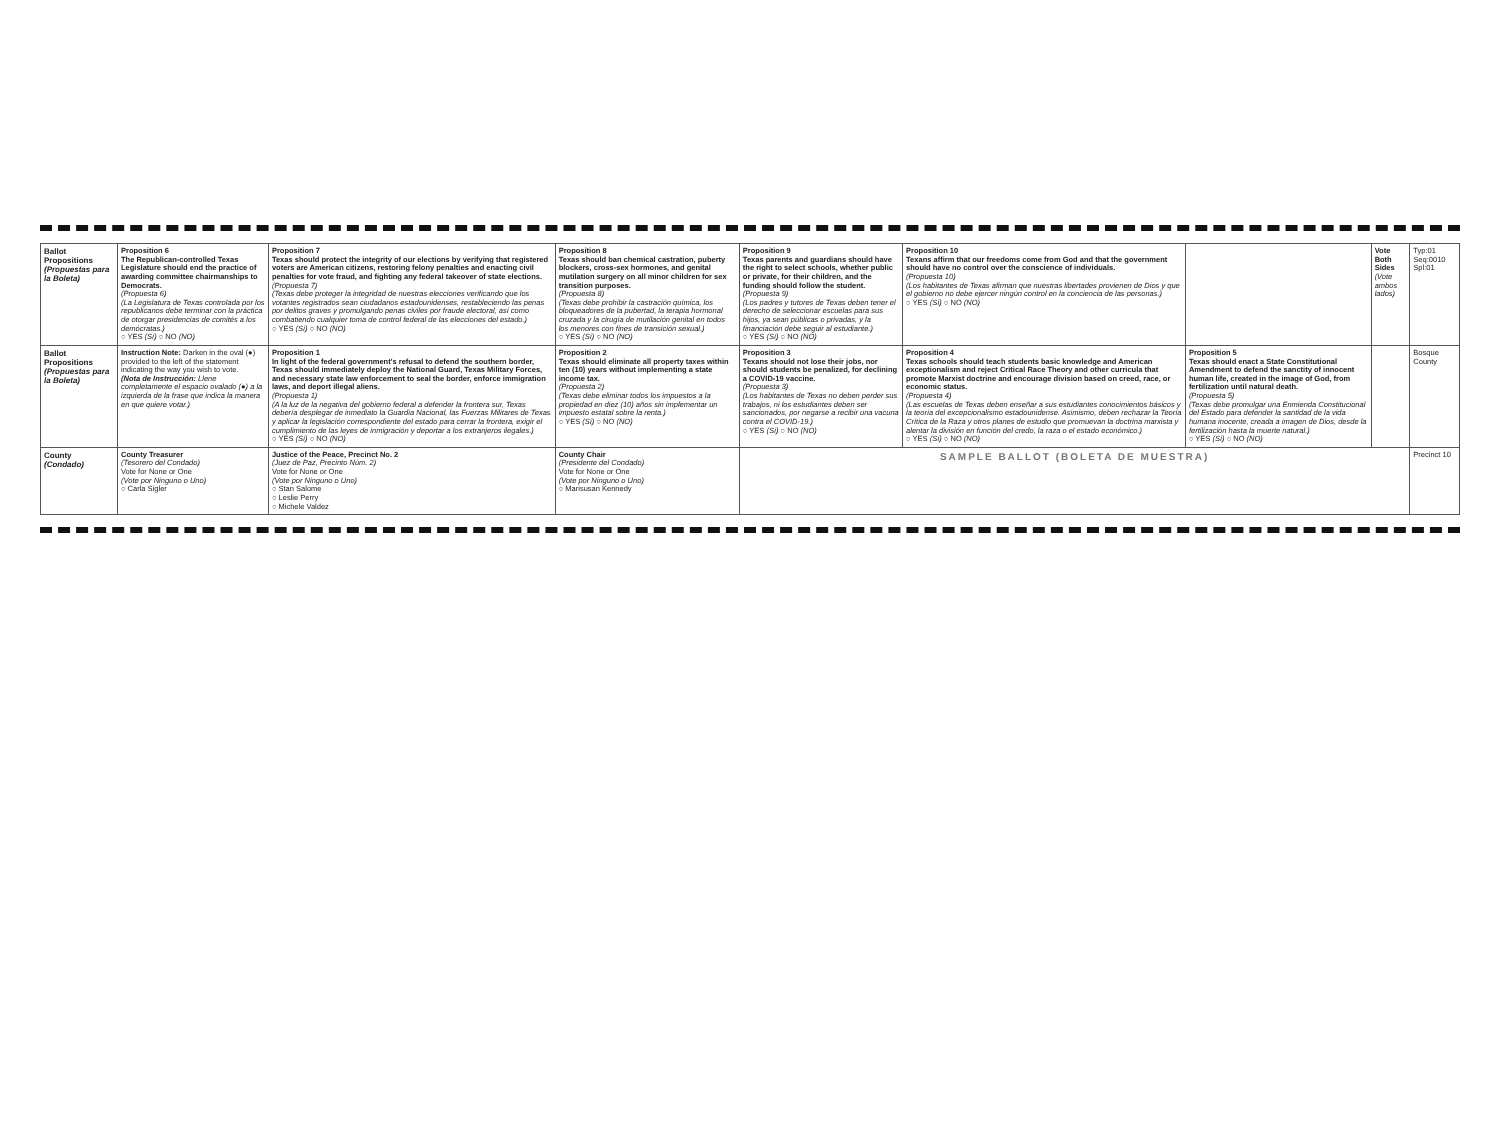| Ballot Propositions (Propuestas para la Boleta) | Proposition 6 The Republican-controlled Texas Legislature should end the practice of awarding committee chairmanships to Democrats. (Propuesta 6) (La Legislatura de Texas controlada por los republicanos debe terminar con la práctica de otorgar presidencias de comités a los demócratas.) ○ YES (Sí) ○ NO (NO) | Proposition 7 Texas should protect the integrity of our elections by verifying that registered voters are American citizens, restoring felony penalties and enacting civil penalties for vote fraud, and fighting any federal takeover of state elections. (Propuesta 7) (Texas debe proteger la integridad de nuestras elecciones verificando que los votantes registrados sean ciudadanos estadounidenses, restableciendo las penas por delitos graves y promulgando penas civiles por fraude electoral, así como combatiendo cualquier toma de control federal de las elecciones del estado.) ○ YES (Sí) ○ NO (NO) | Proposition 8 Texas should ban chemical castration, puberty blockers, cross-sex hormones, and genital mutilation surgery on all minor children for sex transition purposes. (Propuesta 8) (Texas debe prohibir la castración química, los bloqueadores de la pubertad, la terapia hormonal cruzada y la cirugía de mutilación genital en todos los menores con fines de transición sexual.) ○ YES (Sí) ○ NO (NO) | Proposition 9 Texas parents and guardians should have the right to select schools, whether public or private, for their children, and the funding should follow the student. (Propuesta 9) (Los padres y tutores de Texas deben tener el derecho de seleccionar escuelas para sus hijos, ya sean públicas o privadas, y la financiación debe seguir al estudiante.) ○ YES (Sí) ○ NO (NO) | Proposition 10 Texans affirm that our freedoms come from God and that the government should have no control over the conscience of individuals. (Propuesta 10) (Los habitantes de Texas afirman que nuestras libertades provienen de Dios y que el gobierno no debe ejercer ningún control en la conciencia de las personas.) ○ YES (Sí) ○ NO (NO) | | Vote Both Sides (Vote ambos lados) | Typ:01 Seq:0010 Spl:01 |
| Ballot Propositions (Propuestas para la Boleta) | Instruction Note: Darken in the oval (●) provided to the left of the statement indicating the way you wish to vote. (Nota de Instrucción: Llene completamente el espacio ovalado (●) a la izquierda de la frase que indica la manera en que quiere votar.) | Proposition 1 In light of the federal government's refusal to defend the southern border, Texas should immediately deploy the National Guard, Texas Military Forces, and necessary state law enforcement to seal the border, enforce immigration laws, and deport illegal aliens. (Propuesta 1) (A la luz de la negativa del gobierno federal a defender la frontera sur, Texas debería desplegar de inmediato la Guardia Nacional, las Fuerzas Militares de Texas y aplicar la legislación correspondiente del estado para cerrar la frontera, exigir el cumplimiento de las leyes de inmigración y deportar a los extranjeros ilegales.) ○ YES (Sí) ○ NO (NO) | Proposition 2 Texas should eliminate all property taxes within ten (10) years without implementing a state income tax. (Propuesta 2) (Texas debe eliminar todos los impuestos a la propiedad en diez (10) años sin implementar un impuesto estatal sobre la renta.) ○ YES (Sí) ○ NO (NO) | Proposition 3 Texans should not lose their jobs, nor should students be penalized, for declining a COVID-19 vaccine. (Propuesta 3) (Los habitantes de Texas no deben perder sus trabajos, ni los estudiantes deben ser sancionados, por negarse a recibir una vacuna contra el COVID-19.) ○ YES (Sí) ○ NO (NO) | Proposition 4 Texas schools should teach students basic knowledge and American exceptionalism and reject Critical Race Theory and other curricula that promote Marxist doctrine and encourage division based on creed, race, or economic status. (Propuesta 4) (Las escuelas de Texas deben enseñar a sus estudiantes conocimientos básicos y la teoría del excepcionalismo estadounidense. Asimismo, deben rechazar la Teoría Crítica de la Raza y otros planes de estudio que promuevan la doctrina marxista y alentar la división en función del credo, la raza o el estado económico.) ○ YES (Sí) ○ NO (NO) | Proposition 5 Texas should enact a State Constitutional Amendment to defend the sanctity of innocent human life, created in the image of God, from fertilization until natural death. (Propuesta 5) (Texas debe promulgar una Enmienda Constitucional del Estado para defender la santidad de la vida humana inocente, creada a imagen de Dios, desde la fertilización hasta la muerte natural.) ○ YES (Sí) ○ NO (NO) | | Bosque County |
| County (Condado) | County Treasurer (Tesorero del Condado) Vote for None or One (Vote por Ninguno o Uno) ○ Carla Sigler | Justice of the Peace, Precinct No. 2 (Juez de Paz, Precinto Núm. 2) Vote for None or One (Vote por Ninguno o Uno) ○ Stan Salome ○ Leslie Perry ○ Michele Valdez | County Chair (Presidente del Condado) Vote for None or One (Vote por Ninguno o Uno) ○ Marisusan Kennedy | SAMPLE BALLOT (BOLETA DE MUESTRA) | | | | Precinct 10 |